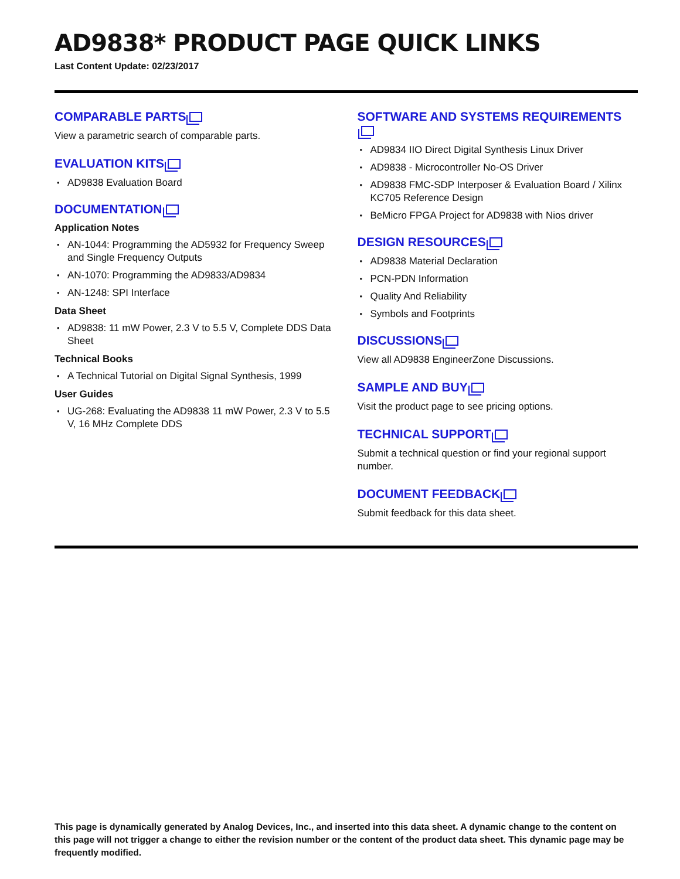AD9838* PRODUCT PAGE QUICK LINKS
Last Content Update: 02/23/2017
COMPARABLE PARTS
View a parametric search of comparable parts.
EVALUATION KITS
AD9838 Evaluation Board
DOCUMENTATION
Application Notes
AN-1044: Programming the AD5932 for Frequency Sweep and Single Frequency Outputs
AN-1070: Programming the AD9833/AD9834
AN-1248: SPI Interface
Data Sheet
AD9838: 11 mW Power, 2.3 V to 5.5 V, Complete DDS Data Sheet
Technical Books
A Technical Tutorial on Digital Signal Synthesis, 1999
User Guides
UG-268: Evaluating the AD9838 11 mW Power, 2.3 V to 5.5 V, 16 MHz Complete DDS
SOFTWARE AND SYSTEMS REQUIREMENTS
AD9834 IIO Direct Digital Synthesis Linux Driver
AD9838 - Microcontroller No-OS Driver
AD9838 FMC-SDP Interposer & Evaluation Board / Xilinx KC705 Reference Design
BeMicro FPGA Project for AD9838 with Nios driver
DESIGN RESOURCES
AD9838 Material Declaration
PCN-PDN Information
Quality And Reliability
Symbols and Footprints
DISCUSSIONS
View all AD9838 EngineerZone Discussions.
SAMPLE AND BUY
Visit the product page to see pricing options.
TECHNICAL SUPPORT
Submit a technical question or find your regional support number.
DOCUMENT FEEDBACK
Submit feedback for this data sheet.
This page is dynamically generated by Analog Devices, Inc., and inserted into this data sheet. A dynamic change to the content on this page will not trigger a change to either the revision number or the content of the product data sheet. This dynamic page may be frequently modified.